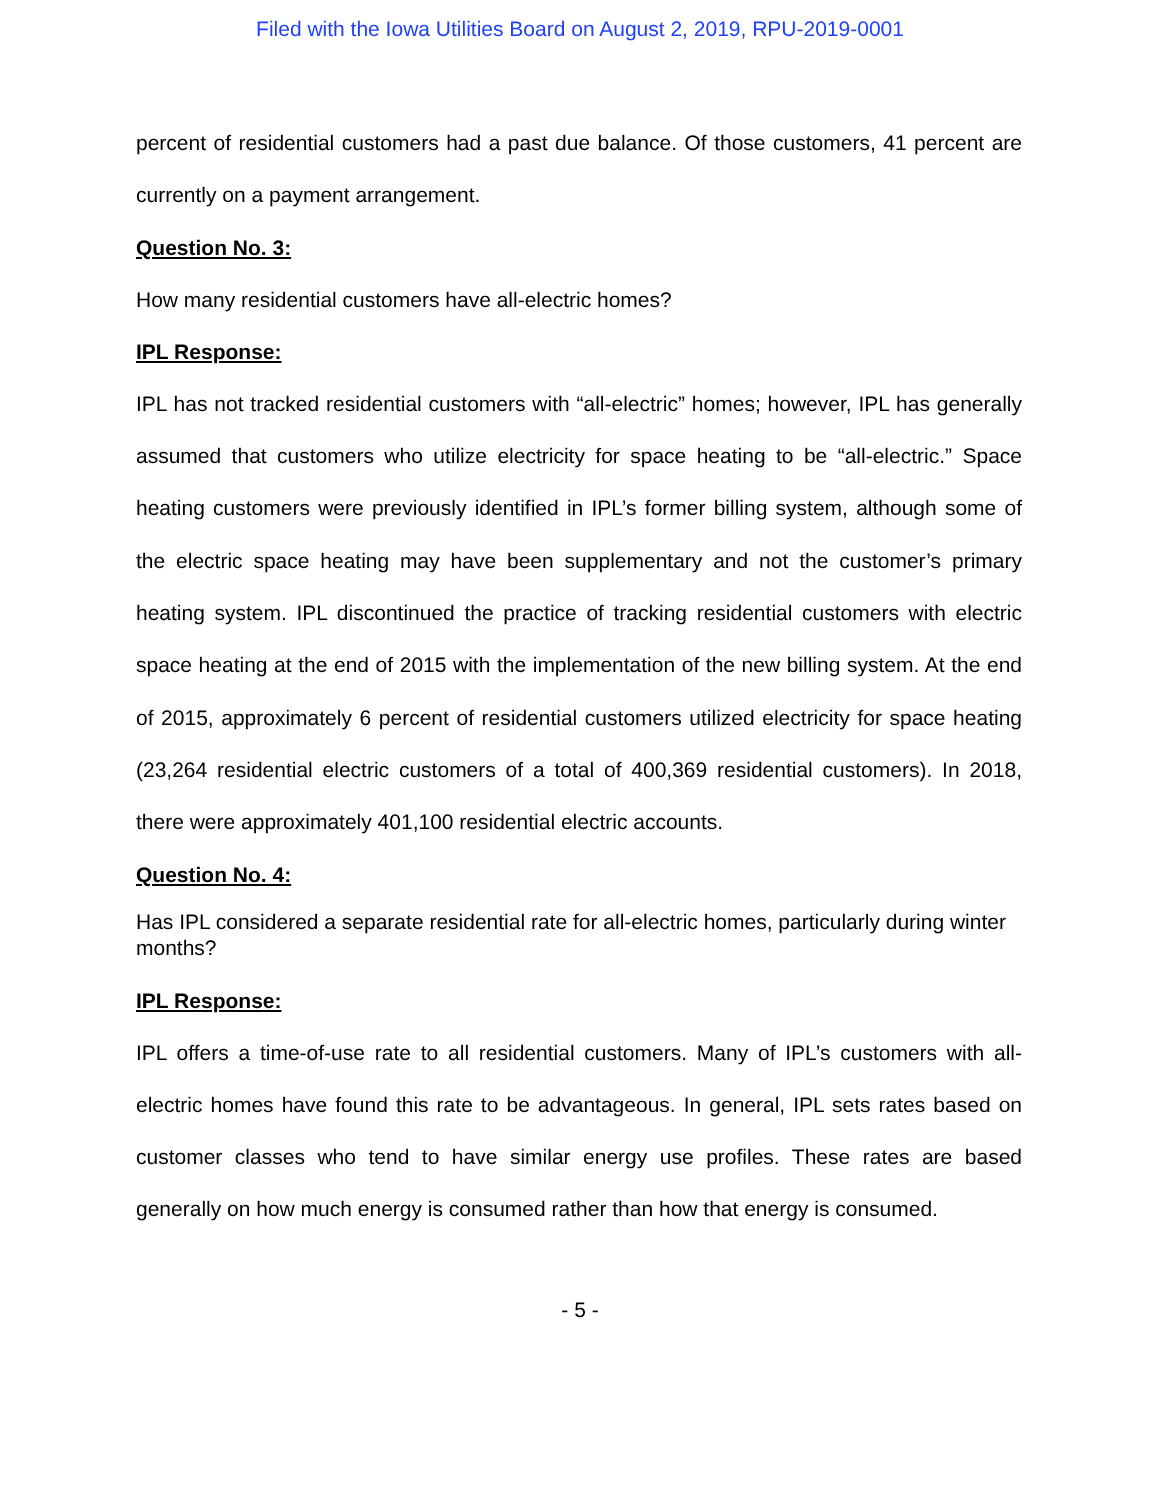Filed with the Iowa Utilities Board on August 2, 2019, RPU-2019-0001
percent of residential customers had a past due balance. Of those customers, 41 percent are currently on a payment arrangement.
Question No. 3:
How many residential customers have all-electric homes?
IPL Response:
IPL has not tracked residential customers with “all-electric” homes; however, IPL has generally assumed that customers who utilize electricity for space heating to be “all-electric.” Space heating customers were previously identified in IPL’s former billing system, although some of the electric space heating may have been supplementary and not the customer’s primary heating system. IPL discontinued the practice of tracking residential customers with electric space heating at the end of 2015 with the implementation of the new billing system. At the end of 2015, approximately 6 percent of residential customers utilized electricity for space heating (23,264 residential electric customers of a total of 400,369 residential customers). In 2018, there were approximately 401,100 residential electric accounts.
Question No. 4:
Has IPL considered a separate residential rate for all-electric homes, particularly during winter months?
IPL Response:
IPL offers a time-of-use rate to all residential customers. Many of IPL’s customers with all-electric homes have found this rate to be advantageous. In general, IPL sets rates based on customer classes who tend to have similar energy use profiles. These rates are based generally on how much energy is consumed rather than how that energy is consumed.
- 5 -